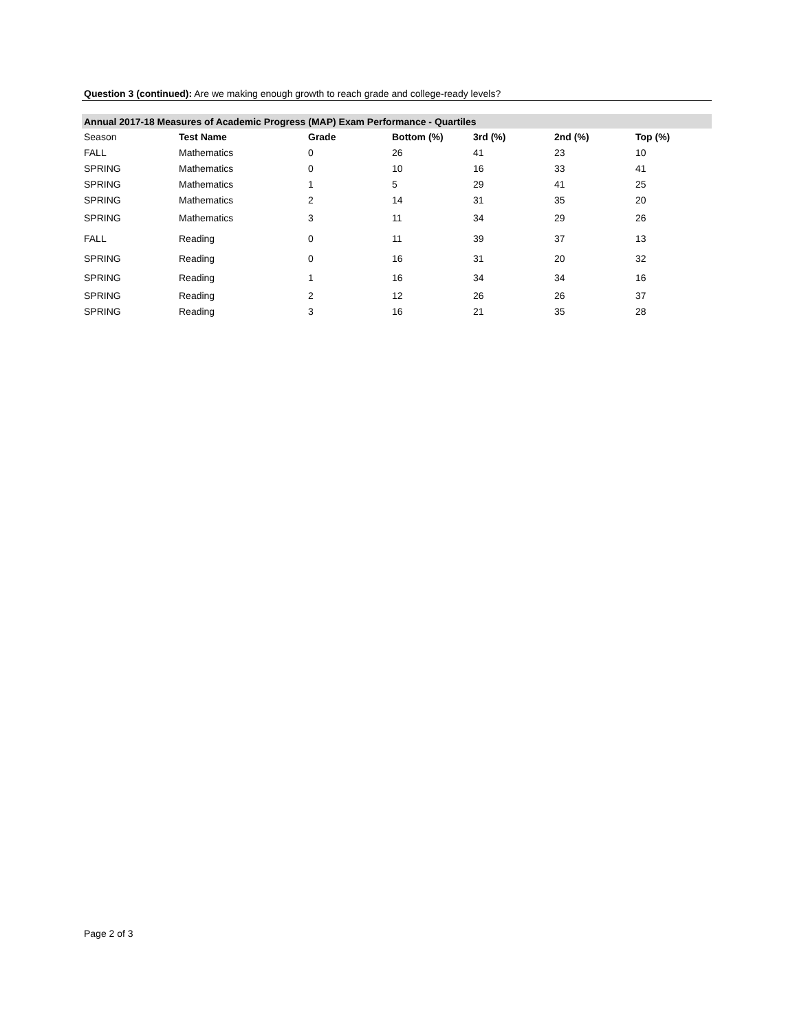Question 3 (continued): Are we making enough growth to reach grade and college-ready levels?
| Annual 2017-18 Measures of Academic Progress (MAP) Exam Performance - Quartiles | | | | | | |
| Season | Test Name | Grade | Bottom (%) | 3rd (%) | 2nd (%) | Top (%) |
| FALL | Mathematics | 0 | 26 | 41 | 23 | 10 |
| SPRING | Mathematics | 0 | 10 | 16 | 33 | 41 |
| SPRING | Mathematics | 1 | 5 | 29 | 41 | 25 |
| SPRING | Mathematics | 2 | 14 | 31 | 35 | 20 |
| SPRING | Mathematics | 3 | 11 | 34 | 29 | 26 |
| FALL | Reading | 0 | 11 | 39 | 37 | 13 |
| SPRING | Reading | 0 | 16 | 31 | 20 | 32 |
| SPRING | Reading | 1 | 16 | 34 | 34 | 16 |
| SPRING | Reading | 2 | 12 | 26 | 26 | 37 |
| SPRING | Reading | 3 | 16 | 21 | 35 | 28 |
Page 2 of 3